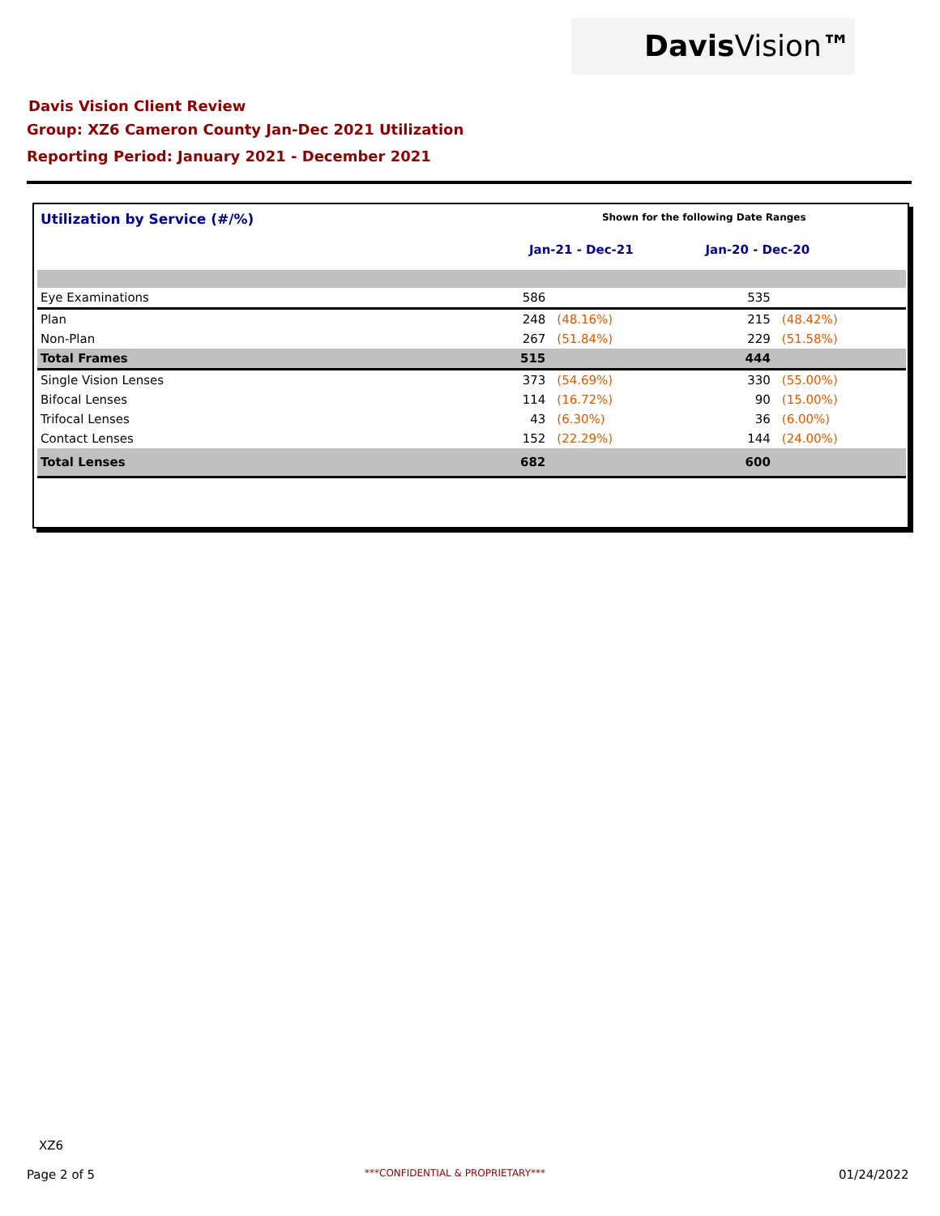DavisVision™
Davis Vision Client Review
Group: XZ6 Cameron County Jan-Dec 2021 Utilization
Reporting Period: January 2021 - December 2021
| Utilization by Service (#/%) | Shown for the following Date Ranges | | | |
| | Jan-21 - Dec-21 | | Jan-20 - Dec-20 | |
| Eye Examinations | 586 | | 535 | |
| Plan | 248 | (48.16%) | 215 | (48.42%) |
| Non-Plan | 267 | (51.84%) | 229 | (51.58%) |
| Total Frames | 515 | | 444 | |
| Single Vision Lenses | 373 | (54.69%) | 330 | (55.00%) |
| Bifocal Lenses | 114 | (16.72%) | 90 | (15.00%) |
| Trifocal Lenses | 43 | (6.30%) | 36 | (6.00%) |
| Contact Lenses | 152 | (22.29%) | 144 | (24.00%) |
| Total Lenses | 682 | | 600 | |
XZ6
Page 2 of 5
***CONFIDENTIAL & PROPRIETARY***
01/24/2022